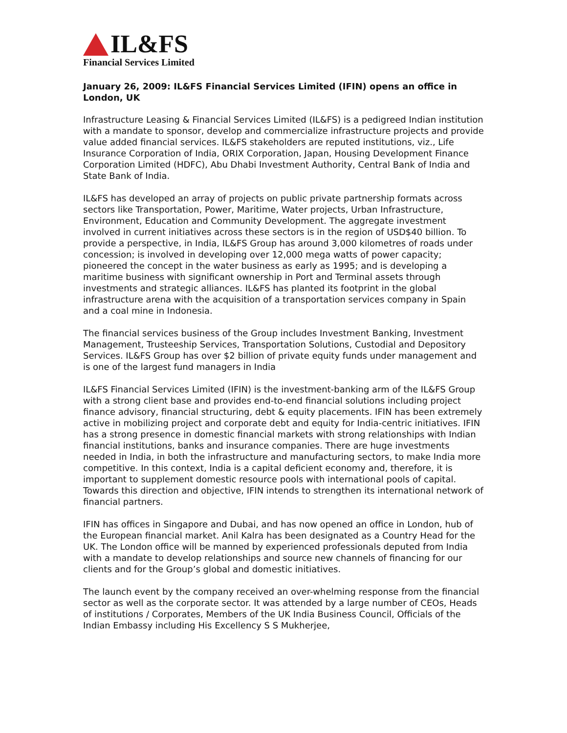IL&FS
Financial Services Limited
January 26, 2009: IL&FS Financial Services Limited (IFIN) opens an office in London, UK
Infrastructure Leasing & Financial Services Limited (IL&FS) is a pedigreed Indian institution with a mandate to sponsor, develop and commercialize infrastructure projects and provide value added financial services. IL&FS stakeholders are reputed institutions, viz., Life Insurance Corporation of India, ORIX Corporation, Japan, Housing Development Finance Corporation Limited (HDFC), Abu Dhabi Investment Authority, Central Bank of India and State Bank of India.
IL&FS has developed an array of projects on public private partnership formats across sectors like Transportation, Power, Maritime, Water projects, Urban Infrastructure, Environment, Education and Community Development. The aggregate investment involved in current initiatives across these sectors is in the region of USD$40 billion. To provide a perspective, in India, IL&FS Group has around 3,000 kilometres of roads under concession; is involved in developing over 12,000 mega watts of power capacity; pioneered the concept in the water business as early as 1995; and is developing a maritime business with significant ownership in Port and Terminal assets through investments and strategic alliances. IL&FS has planted its footprint in the global infrastructure arena with the acquisition of a transportation services company in Spain and a coal mine in Indonesia.
The financial services business of the Group includes Investment Banking, Investment Management, Trusteeship Services, Transportation Solutions, Custodial and Depository Services. IL&FS Group has over $2 billion of private equity funds under management and is one of the largest fund managers in India
IL&FS Financial Services Limited (IFIN) is the investment-banking arm of the IL&FS Group with a strong client base and provides end-to-end financial solutions including project finance advisory, financial structuring, debt & equity placements. IFIN has been extremely active in mobilizing project and corporate debt and equity for India-centric initiatives. IFIN has a strong presence in domestic financial markets with strong relationships with Indian financial institutions, banks and insurance companies. There are huge investments needed in India, in both the infrastructure and manufacturing sectors, to make India more competitive. In this context, India is a capital deficient economy and, therefore, it is important to supplement domestic resource pools with international pools of capital. Towards this direction and objective, IFIN intends to strengthen its international network of financial partners.
IFIN has offices in Singapore and Dubai, and has now opened an office in London, hub of the European financial market. Anil Kalra has been designated as a Country Head for the UK. The London office will be manned by experienced professionals deputed from India with a mandate to develop relationships and source new channels of financing for our clients and for the Group’s global and domestic initiatives.
The launch event by the company received an over-whelming response from the financial sector as well as the corporate sector. It was attended by a large number of CEOs, Heads of institutions / Corporates, Members of the UK India Business Council, Officials of the Indian Embassy including His Excellency S S Mukherjee,